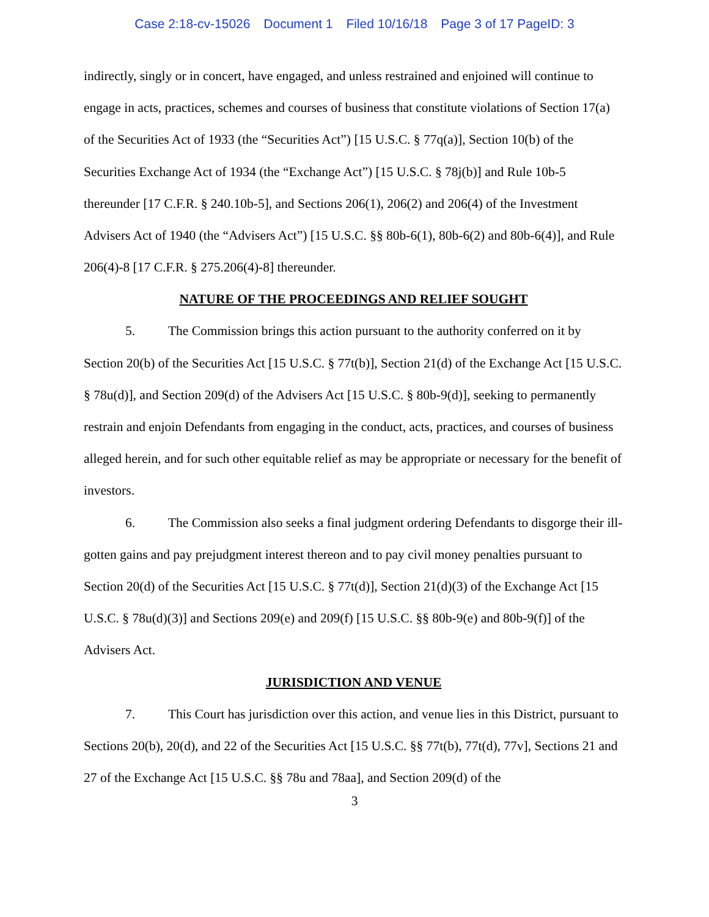Case 2:18-cv-15026 Document 1 Filed 10/16/18 Page 3 of 17 PageID: 3
indirectly, singly or in concert, have engaged, and unless restrained and enjoined will continue to engage in acts, practices, schemes and courses of business that constitute violations of Section 17(a) of the Securities Act of 1933 (the “Securities Act”) [15 U.S.C. § 77q(a)], Section 10(b) of the Securities Exchange Act of 1934 (the “Exchange Act”) [15 U.S.C. § 78j(b)] and Rule 10b-5 thereunder [17 C.F.R. § 240.10b-5], and Sections 206(1), 206(2) and 206(4) of the Investment Advisers Act of 1940 (the “Advisers Act”) [15 U.S.C. §§ 80b-6(1), 80b-6(2) and 80b-6(4)], and Rule 206(4)-8 [17 C.F.R. § 275.206(4)-8] thereunder.
NATURE OF THE PROCEEDINGS AND RELIEF SOUGHT
5. The Commission brings this action pursuant to the authority conferred on it by Section 20(b) of the Securities Act [15 U.S.C. § 77t(b)], Section 21(d) of the Exchange Act [15 U.S.C. § 78u(d)], and Section 209(d) of the Advisers Act [15 U.S.C. § 80b-9(d)], seeking to permanently restrain and enjoin Defendants from engaging in the conduct, acts, practices, and courses of business alleged herein, and for such other equitable relief as may be appropriate or necessary for the benefit of investors.
6. The Commission also seeks a final judgment ordering Defendants to disgorge their ill-gotten gains and pay prejudgment interest thereon and to pay civil money penalties pursuant to Section 20(d) of the Securities Act [15 U.S.C. § 77t(d)], Section 21(d)(3) of the Exchange Act [15 U.S.C. § 78u(d)(3)] and Sections 209(e) and 209(f) [15 U.S.C. §§ 80b-9(e) and 80b-9(f)] of the Advisers Act.
JURISDICTION AND VENUE
7. This Court has jurisdiction over this action, and venue lies in this District, pursuant to Sections 20(b), 20(d), and 22 of the Securities Act [15 U.S.C. §§ 77t(b), 77t(d), 77v], Sections 21 and 27 of the Exchange Act [15 U.S.C. §§ 78u and 78aa], and Section 209(d) of the
3